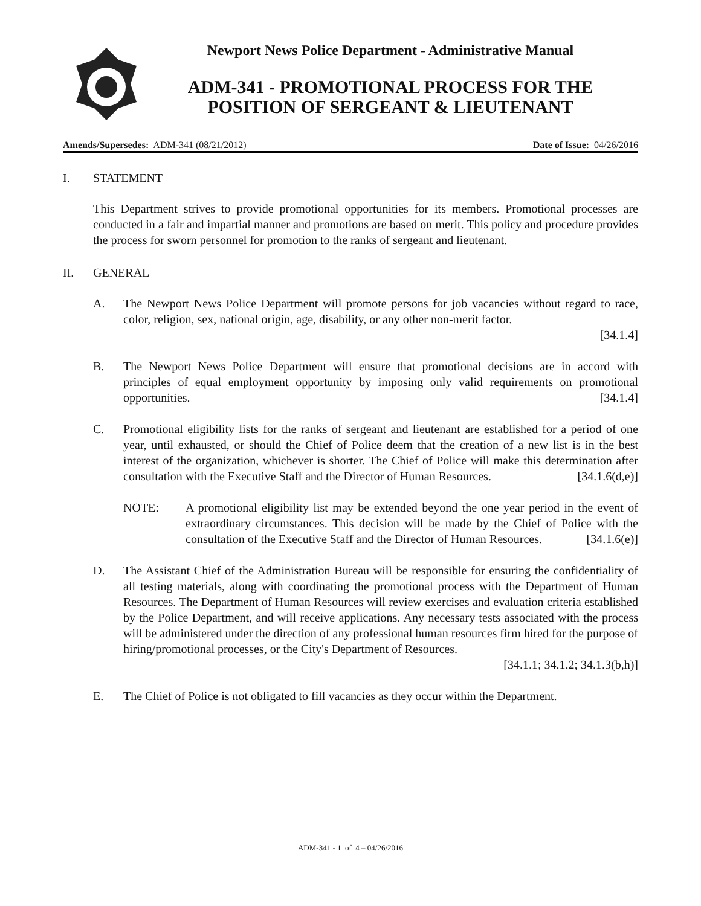Newport News Police Department - Administrative Manual
ADM-341 - PROMOTIONAL PROCESS FOR THE
POSITION OF SERGEANT & LIEUTENANT
Amends/Supersedes: ADM-341 (08/21/2012) Date of Issue: 04/26/2016
I. STATEMENT
This Department strives to provide promotional opportunities for its members. Promotional processes are conducted in a fair and impartial manner and promotions are based on merit. This policy and procedure provides the process for sworn personnel for promotion to the ranks of sergeant and lieutenant.
II. GENERAL
A. The Newport News Police Department will promote persons for job vacancies without regard to race, color, religion, sex, national origin, age, disability, or any other non-merit factor.
[34.1.4]
B. The Newport News Police Department will ensure that promotional decisions are in accord with principles of equal employment opportunity by imposing only valid requirements on promotional opportunities. [34.1.4]
C. Promotional eligibility lists for the ranks of sergeant and lieutenant are established for a period of one year, until exhausted, or should the Chief of Police deem that the creation of a new list is in the best interest of the organization, whichever is shorter. The Chief of Police will make this determination after consultation with the Executive Staff and the Director of Human Resources. [34.1.6(d,e)]
NOTE: A promotional eligibility list may be extended beyond the one year period in the event of extraordinary circumstances. This decision will be made by the Chief of Police with the consultation of the Executive Staff and the Director of Human Resources. [34.1.6(e)]
D. The Assistant Chief of the Administration Bureau will be responsible for ensuring the confidentiality of all testing materials, along with coordinating the promotional process with the Department of Human Resources. The Department of Human Resources will review exercises and evaluation criteria established by the Police Department, and will receive applications. Any necessary tests associated with the process will be administered under the direction of any professional human resources firm hired for the purpose of hiring/promotional processes, or the City's Department of Resources.
[34.1.1; 34.1.2; 34.1.3(b,h)]
E. The Chief of Police is not obligated to fill vacancies as they occur within the Department.
ADM-341 - 1 of 4 – 04/26/2016